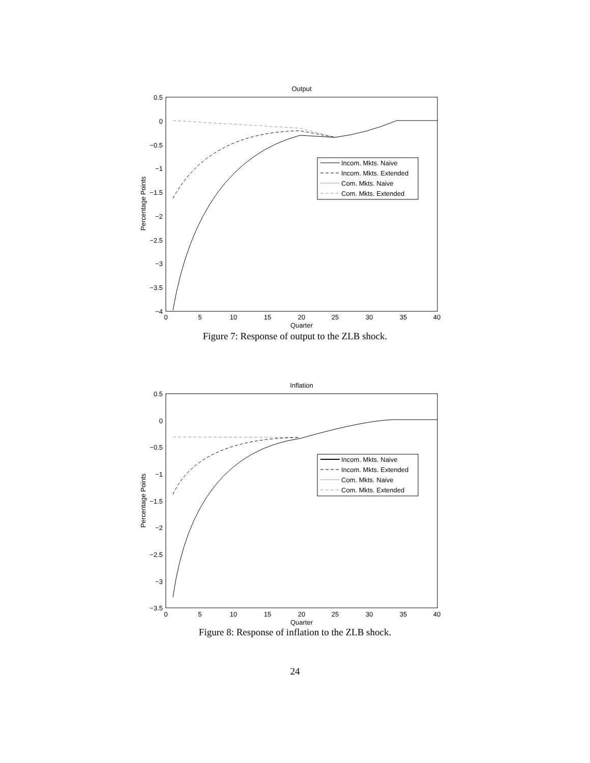Output
0.5
0
−0.5
−1
−1.5
−2
−2.5
−3
−3.5
−4
0
5
10
15
20
25
30
35
40
Quarter
Percentage Points
Incom. Mkts. Naive
Incom. Mkts. Extended
Com. Mkts. Naive
Com. Mkts. Extended
Figure 7: Response of output to the ZLB shock.
Inflation
0.5
0
−0.5
−1
−1.5
−2
−2.5
−3
−3.5
0
5
10
15
20
25
30
35
40
Quarter
Percentage Points
Incom. Mkts. Naive
Incom. Mkts. Extended
Com. Mkts. Naive
Com. Mkts. Extended
Figure 8: Response of inflation to the ZLB shock.
24